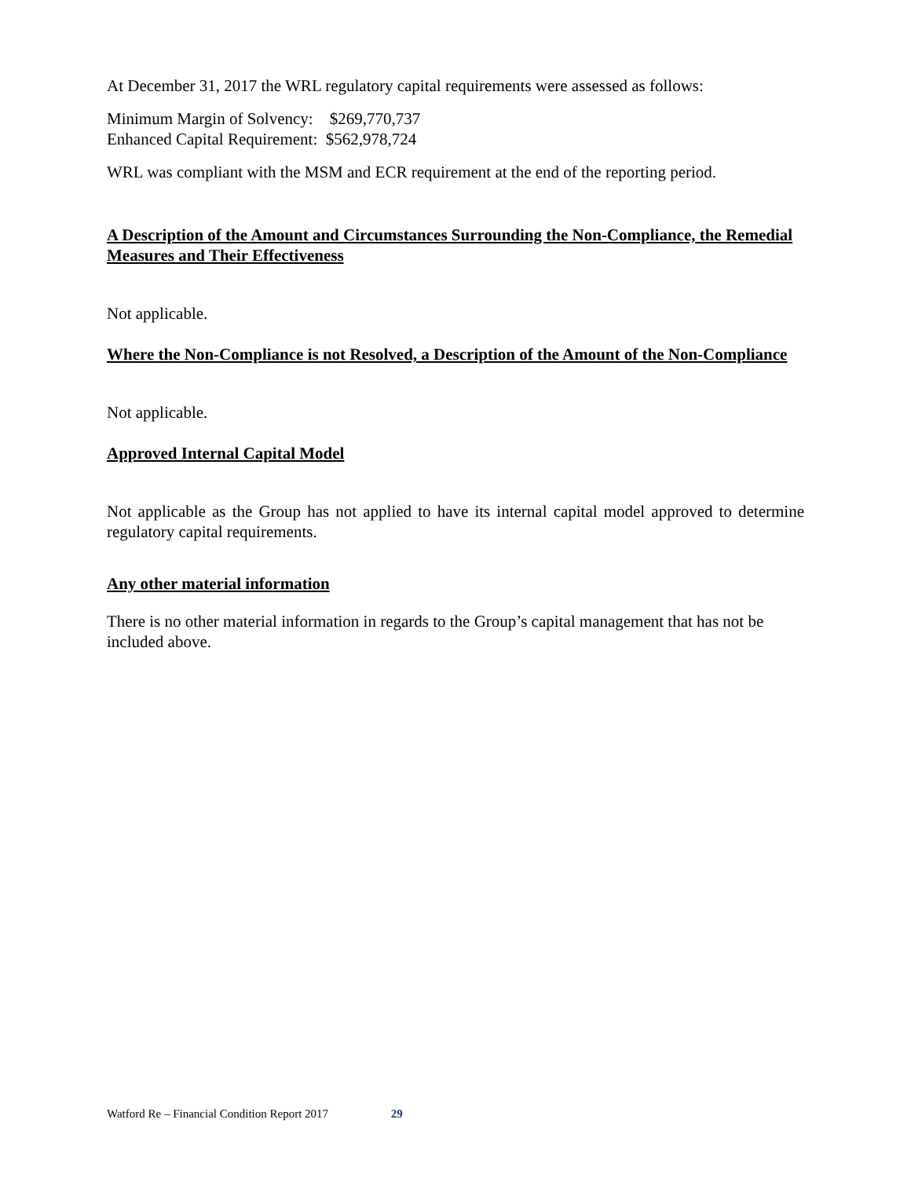At December 31, 2017 the WRL regulatory capital requirements were assessed as follows:
Minimum Margin of Solvency: $269,770,737
Enhanced Capital Requirement: $562,978,724
WRL was compliant with the MSM and ECR requirement at the end of the reporting period.
A Description of the Amount and Circumstances Surrounding the Non-Compliance, the Remedial Measures and Their Effectiveness
Not applicable.
Where the Non-Compliance is not Resolved, a Description of the Amount of the Non-Compliance
Not applicable.
Approved Internal Capital Model
Not applicable as the Group has not applied to have its internal capital model approved to determine regulatory capital requirements.
Any other material information
There is no other material information in regards to the Group’s capital management that has not be included above.
Watford Re – Financial Condition Report 2017 29